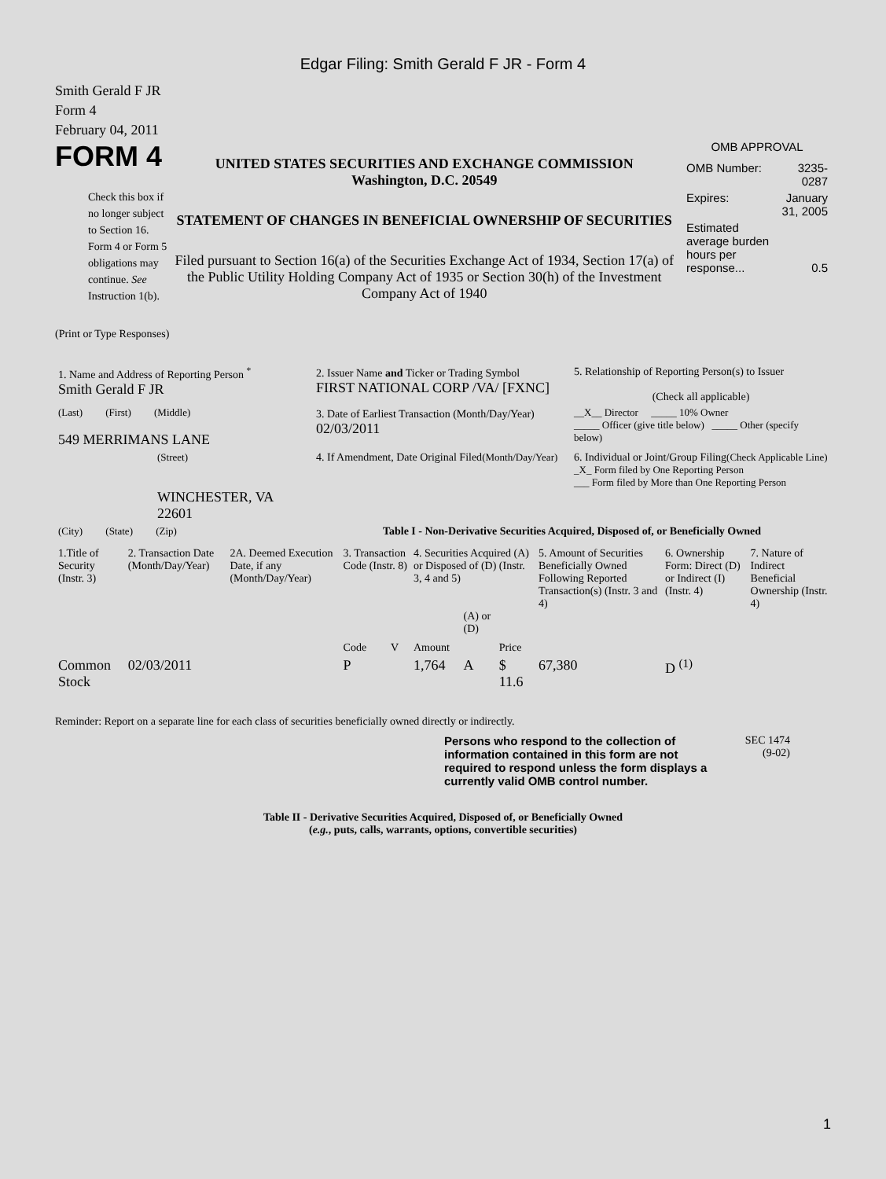Edgar Filing: Smith Gerald F JR - Form 4
Smith Gerald F JR
Form 4
February 04, 2011
FORM 4
Check this box if no longer subject to Section 16. Form 4 or Form 5 obligations may continue. See Instruction 1(b).
UNITED STATES SECURITIES AND EXCHANGE COMMISSION
Washington, D.C. 20549
STATEMENT OF CHANGES IN BENEFICIAL OWNERSHIP OF SECURITIES
Filed pursuant to Section 16(a) of the Securities Exchange Act of 1934, Section 17(a) of the Public Utility Holding Company Act of 1935 or Section 30(h) of the Investment Company Act of 1940
OMB APPROVAL
| OMB Number: | 3235-0287 |
| Expires: | January 31, 2005 |
| Estimated average burden hours per response... | 0.5 |
(Print or Type Responses)
| 1. Name and Address of Reporting Person <sup>*</sup> Smith Gerald F JR | 2. Issuer Name and Ticker or Trading Symbol FIRST NATIONAL CORP /VA/ [FXNC] | 5. Relationship of Reporting Person(s) to Issuer (Check all applicable) |
| (Last) (First) (Middle) 549 MERRIMANS LANE | 3. Date of Earliest Transaction (Month/Day/Year) 02/03/2011 | __X__ Director _____ 10% Owner _____ Officer (give title below) _____ Other (specify below) |
| (Street) WINCHESTER, VA 22601 | 4. If Amendment, Date Original Filed (Month/Day/Year) | 6. Individual or Joint/Group Filing (Check Applicable Line) _X_ Form filed by One Reporting Person ___ Form filed by More than One Reporting Person |
| (City) (State) (Zip) | Table I - Non-Derivative Securities Acquired, Disposed of, or Beneficially Owned | |
| 1.Title of Security (Instr. 3) | 2. Transaction Date (Month/Day/Year) | 2A. Deemed Execution Date, if any (Month/Day/Year) | 3. Transaction Code (Instr. 8) | | 4. Securities Acquired (A) or Disposed of (D) (Instr. 3, 4 and 5) | | | 5. Amount of Securities Beneficially Owned Following Reported Transaction(s) (Instr. 3 and 4) | 6. Ownership Form: Direct (D) or Indirect (I) (Instr. 4) | 7. Nature of Indirect Beneficial Ownership (Instr. 4) |
| --- | --- | --- | --- | --- | --- | --- | --- | --- | --- | --- |
| | | | Code | V | Amount | (A) or (D) | Price | | | |
| Common Stock | 02/03/2011 | | P | | 1,764 | A | $ 11.6 | 67,380 | D <sup>(1)</sup> | |
Reminder: Report on a separate line for each class of securities beneficially owned directly or indirectly.
Persons who respond to the collection of information contained in this form are not required to respond unless the form displays a currently valid OMB control number.
SEC 1474
(9-02)
Table II - Derivative Securities Acquired, Disposed of, or Beneficially Owned
(e.g., puts, calls, warrants, options, convertible securities)
1